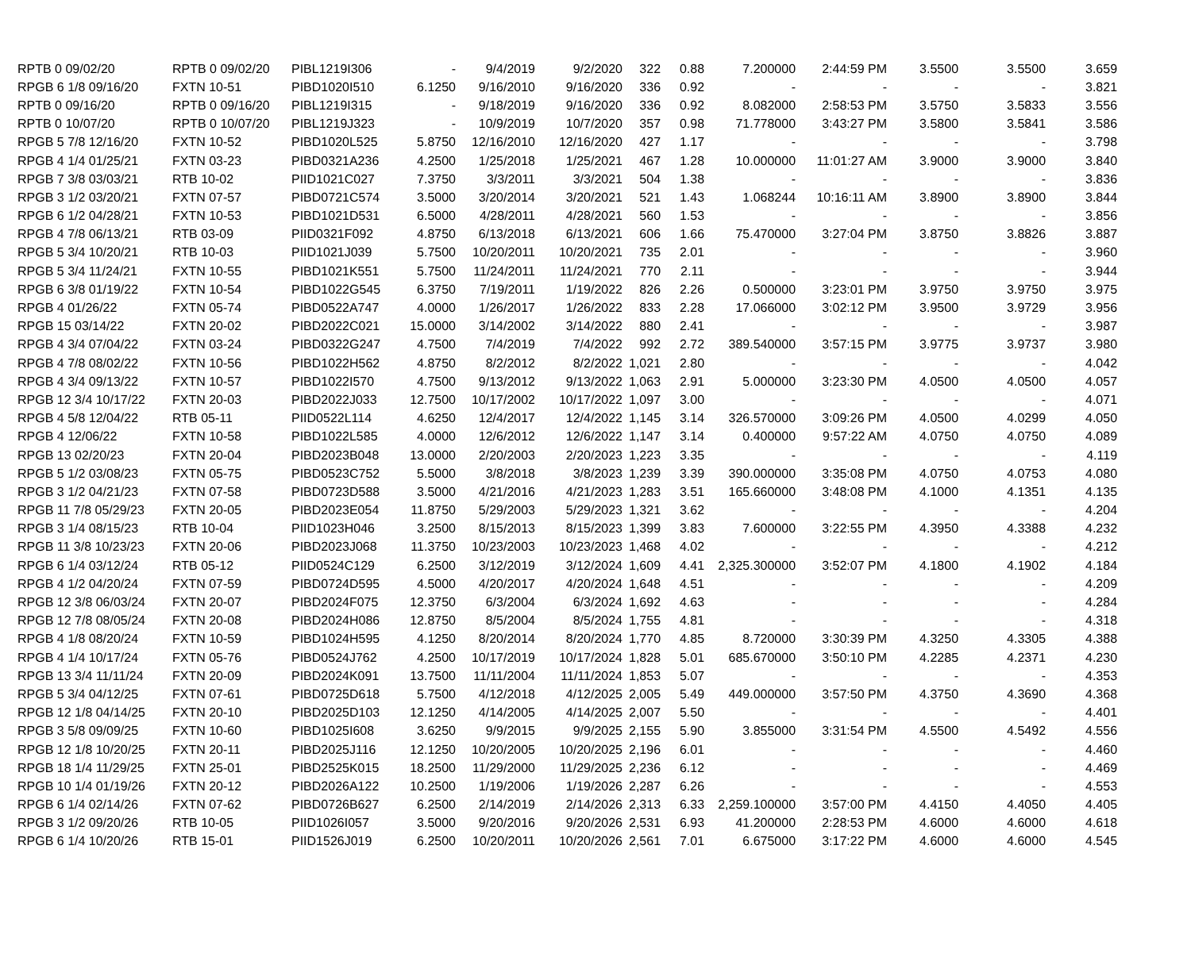| RPTB 0 09/02/20 | RPTB 0 09/02/20 | PIBL1219I306 | - | 9/4/2019 | 9/2/2020 | 322 | 0.88 | 7.200000 | 2:44:59 PM | 3.5500 | 3.5500 | 3.659 |
| RPGB 6 1/8 09/16/20 | FXTN 10-51 | PIBD1020I510 | 6.1250 | 9/16/2010 | 9/16/2020 | 336 | 0.92 | - | - | - | - | 3.821 |
| RPTB 0 09/16/20 | RPTB 0 09/16/20 | PIBL1219I315 | - | 9/18/2019 | 9/16/2020 | 336 | 0.92 | 8.082000 | 2:58:53 PM | 3.5750 | 3.5833 | 3.556 |
| RPTB 0 10/07/20 | RPTB 0 10/07/20 | PIBL1219J323 | - | 10/9/2019 | 10/7/2020 | 357 | 0.98 | 71.778000 | 3:43:27 PM | 3.5800 | 3.5841 | 3.586 |
| RPGB 5 7/8 12/16/20 | FXTN 10-52 | PIBD1020L525 | 5.8750 | 12/16/2010 | 12/16/2020 | 427 | 1.17 | - | - | - | - | 3.798 |
| RPGB 4 1/4 01/25/21 | FXTN 03-23 | PIBD0321A236 | 4.2500 | 1/25/2018 | 1/25/2021 | 467 | 1.28 | 10.000000 | 11:01:27 AM | 3.9000 | 3.9000 | 3.840 |
| RPGB 7 3/8 03/03/21 | RTB 10-02 | PIID1021C027 | 7.3750 | 3/3/2011 | 3/3/2021 | 504 | 1.38 | - | - | - | - | 3.836 |
| RPGB 3 1/2 03/20/21 | FXTN 07-57 | PIBD0721C574 | 3.5000 | 3/20/2014 | 3/20/2021 | 521 | 1.43 | 1.068244 | 10:16:11 AM | 3.8900 | 3.8900 | 3.844 |
| RPGB 6 1/2 04/28/21 | FXTN 10-53 | PIBD1021D531 | 6.5000 | 4/28/2011 | 4/28/2021 | 560 | 1.53 | - | - | - | - | 3.856 |
| RPGB 4 7/8 06/13/21 | RTB 03-09 | PIID0321F092 | 4.8750 | 6/13/2018 | 6/13/2021 | 606 | 1.66 | 75.470000 | 3:27:04 PM | 3.8750 | 3.8826 | 3.887 |
| RPGB 5 3/4 10/20/21 | RTB 10-03 | PIID1021J039 | 5.7500 | 10/20/2011 | 10/20/2021 | 735 | 2.01 | - | - | - | - | 3.960 |
| RPGB 5 3/4 11/24/21 | FXTN 10-55 | PIBD1021K551 | 5.7500 | 11/24/2011 | 11/24/2021 | 770 | 2.11 | - | - | - | - | 3.944 |
| RPGB 6 3/8 01/19/22 | FXTN 10-54 | PIBD1022G545 | 6.3750 | 7/19/2011 | 1/19/2022 | 826 | 2.26 | 0.500000 | 3:23:01 PM | 3.9750 | 3.9750 | 3.975 |
| RPGB 4 01/26/22 | FXTN 05-74 | PIBD0522A747 | 4.0000 | 1/26/2017 | 1/26/2022 | 833 | 2.28 | 17.066000 | 3:02:12 PM | 3.9500 | 3.9729 | 3.956 |
| RPGB 15 03/14/22 | FXTN 20-02 | PIBD2022C021 | 15.0000 | 3/14/2002 | 3/14/2022 | 880 | 2.41 | - | - | - | - | 3.987 |
| RPGB 4 3/4 07/04/22 | FXTN 03-24 | PIBD0322G247 | 4.7500 | 7/4/2019 | 7/4/2022 | 992 | 2.72 | 389.540000 | 3:57:15 PM | 3.9775 | 3.9737 | 3.980 |
| RPGB 4 7/8 08/02/22 | FXTN 10-56 | PIBD1022H562 | 4.8750 | 8/2/2012 | 8/2/2022 | 1,021 | 2.80 | - | - | - | - | 4.042 |
| RPGB 4 3/4 09/13/22 | FXTN 10-57 | PIBD1022I570 | 4.7500 | 9/13/2012 | 9/13/2022 | 1,063 | 2.91 | 5.000000 | 3:23:30 PM | 4.0500 | 4.0500 | 4.057 |
| RPGB 12 3/4 10/17/22 | FXTN 20-03 | PIBD2022J033 | 12.7500 | 10/17/2002 | 10/17/2022 | 1,097 | 3.00 | - | - | - | - | 4.071 |
| RPGB 4 5/8 12/04/22 | RTB 05-11 | PIID0522L114 | 4.6250 | 12/4/2017 | 12/4/2022 | 1,145 | 3.14 | 326.570000 | 3:09:26 PM | 4.0500 | 4.0299 | 4.050 |
| RPGB 4 12/06/22 | FXTN 10-58 | PIBD1022L585 | 4.0000 | 12/6/2012 | 12/6/2022 | 1,147 | 3.14 | 0.400000 | 9:57:22 AM | 4.0750 | 4.0750 | 4.089 |
| RPGB 13 02/20/23 | FXTN 20-04 | PIBD2023B048 | 13.0000 | 2/20/2003 | 2/20/2023 | 1,223 | 3.35 | - | - | - | - | 4.119 |
| RPGB 5 1/2 03/08/23 | FXTN 05-75 | PIBD0523C752 | 5.5000 | 3/8/2018 | 3/8/2023 | 1,239 | 3.39 | 390.000000 | 3:35:08 PM | 4.0750 | 4.0753 | 4.080 |
| RPGB 3 1/2 04/21/23 | FXTN 07-58 | PIBD0723D588 | 3.5000 | 4/21/2016 | 4/21/2023 | 1,283 | 3.51 | 165.660000 | 3:48:08 PM | 4.1000 | 4.1351 | 4.135 |
| RPGB 11 7/8 05/29/23 | FXTN 20-05 | PIBD2023E054 | 11.8750 | 5/29/2003 | 5/29/2023 | 1,321 | 3.62 | - | - | - | - | 4.204 |
| RPGB 3 1/4 08/15/23 | RTB 10-04 | PIID1023H046 | 3.2500 | 8/15/2013 | 8/15/2023 | 1,399 | 3.83 | 7.600000 | 3:22:55 PM | 4.3950 | 4.3388 | 4.232 |
| RPGB 11 3/8 10/23/23 | FXTN 20-06 | PIBD2023J068 | 11.3750 | 10/23/2003 | 10/23/2023 | 1,468 | 4.02 | - | - | - | - | 4.212 |
| RPGB 6 1/4 03/12/24 | RTB 05-12 | PIID0524C129 | 6.2500 | 3/12/2019 | 3/12/2024 | 1,609 | 4.41 | 2,325.300000 | 3:52:07 PM | 4.1800 | 4.1902 | 4.184 |
| RPGB 4 1/2 04/20/24 | FXTN 07-59 | PIBD0724D595 | 4.5000 | 4/20/2017 | 4/20/2024 | 1,648 | 4.51 | - | - | - | - | 4.209 |
| RPGB 12 3/8 06/03/24 | FXTN 20-07 | PIBD2024F075 | 12.3750 | 6/3/2004 | 6/3/2024 | 1,692 | 4.63 | - | - | - | - | 4.284 |
| RPGB 12 7/8 08/05/24 | FXTN 20-08 | PIBD2024H086 | 12.8750 | 8/5/2004 | 8/5/2024 | 1,755 | 4.81 | - | - | - | - | 4.318 |
| RPGB 4 1/8 08/20/24 | FXTN 10-59 | PIBD1024H595 | 4.1250 | 8/20/2014 | 8/20/2024 | 1,770 | 4.85 | 8.720000 | 3:30:39 PM | 4.3250 | 4.3305 | 4.388 |
| RPGB 4 1/4 10/17/24 | FXTN 05-76 | PIBD0524J762 | 4.2500 | 10/17/2019 | 10/17/2024 | 1,828 | 5.01 | 685.670000 | 3:50:10 PM | 4.2285 | 4.2371 | 4.230 |
| RPGB 13 3/4 11/11/24 | FXTN 20-09 | PIBD2024K091 | 13.7500 | 11/11/2004 | 11/11/2024 | 1,853 | 5.07 | - | - | - | - | 4.353 |
| RPGB 5 3/4 04/12/25 | FXTN 07-61 | PIBD0725D618 | 5.7500 | 4/12/2018 | 4/12/2025 | 2,005 | 5.49 | 449.000000 | 3:57:50 PM | 4.3750 | 4.3690 | 4.368 |
| RPGB 12 1/8 04/14/25 | FXTN 20-10 | PIBD2025D103 | 12.1250 | 4/14/2005 | 4/14/2025 | 2,007 | 5.50 | - | - | - | - | 4.401 |
| RPGB 3 5/8 09/09/25 | FXTN 10-60 | PIBD1025I608 | 3.6250 | 9/9/2015 | 9/9/2025 | 2,155 | 5.90 | 3.855000 | 3:31:54 PM | 4.5500 | 4.5492 | 4.556 |
| RPGB 12 1/8 10/20/25 | FXTN 20-11 | PIBD2025J116 | 12.1250 | 10/20/2005 | 10/20/2025 | 2,196 | 6.01 | - | - | - | - | 4.460 |
| RPGB 18 1/4 11/29/25 | FXTN 25-01 | PIBD2525K015 | 18.2500 | 11/29/2000 | 11/29/2025 | 2,236 | 6.12 | - | - | - | - | 4.469 |
| RPGB 10 1/4 01/19/26 | FXTN 20-12 | PIBD2026A122 | 10.2500 | 1/19/2006 | 1/19/2026 | 2,287 | 6.26 | - | - | - | - | 4.553 |
| RPGB 6 1/4 02/14/26 | FXTN 07-62 | PIBD0726B627 | 6.2500 | 2/14/2019 | 2/14/2026 | 2,313 | 6.33 | 2,259.100000 | 3:57:00 PM | 4.4150 | 4.4050 | 4.405 |
| RPGB 3 1/2 09/20/26 | RTB 10-05 | PIID1026I057 | 3.5000 | 9/20/2016 | 9/20/2026 | 2,531 | 6.93 | 41.200000 | 2:28:53 PM | 4.6000 | 4.6000 | 4.618 |
| RPGB 6 1/4 10/20/26 | RTB 15-01 | PIID1526J019 | 6.2500 | 10/20/2011 | 10/20/2026 | 2,561 | 7.01 | 6.675000 | 3:17:22 PM | 4.6000 | 4.6000 | 4.545 |